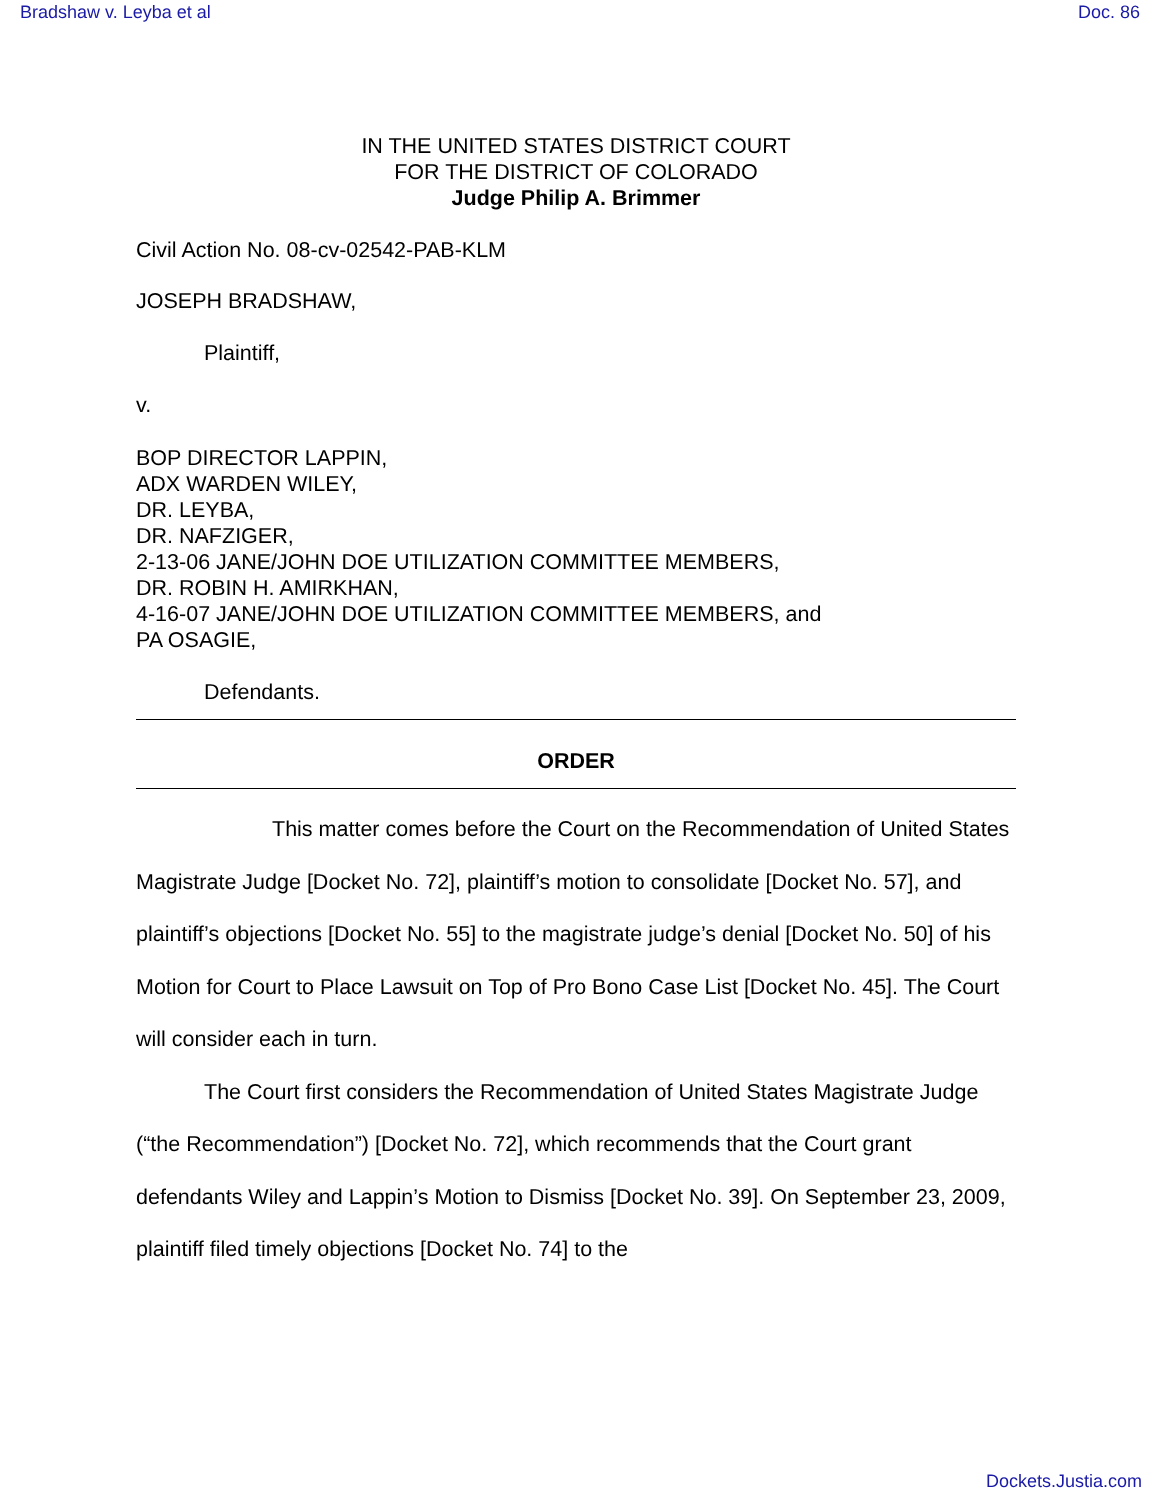Bradshaw v. Leyba et al Doc. 86
IN THE UNITED STATES DISTRICT COURT
FOR THE DISTRICT OF COLORADO
Judge Philip A. Brimmer
Civil Action No. 08-cv-02542-PAB-KLM
JOSEPH BRADSHAW,
Plaintiff,
v.
BOP DIRECTOR LAPPIN,
ADX WARDEN WILEY,
DR. LEYBA,
DR. NAFZIGER,
2-13-06 JANE/JOHN DOE UTILIZATION COMMITTEE MEMBERS,
DR. ROBIN H. AMIRKHAN,
4-16-07 JANE/JOHN DOE UTILIZATION COMMITTEE MEMBERS, and
PA OSAGIE,
Defendants.
ORDER
This matter comes before the Court on the Recommendation of United States Magistrate Judge [Docket No. 72], plaintiff’s motion to consolidate [Docket No. 57], and plaintiff’s objections [Docket No. 55] to the magistrate judge’s denial [Docket No. 50] of his Motion for Court to Place Lawsuit on Top of Pro Bono Case List [Docket No. 45]. The Court will consider each in turn.
The Court first considers the Recommendation of United States Magistrate Judge (“the Recommendation”) [Docket No. 72], which recommends that the Court grant defendants Wiley and Lappin’s Motion to Dismiss [Docket No. 39]. On September 23, 2009, plaintiff filed timely objections [Docket No. 74] to the
Dockets.Justia.com